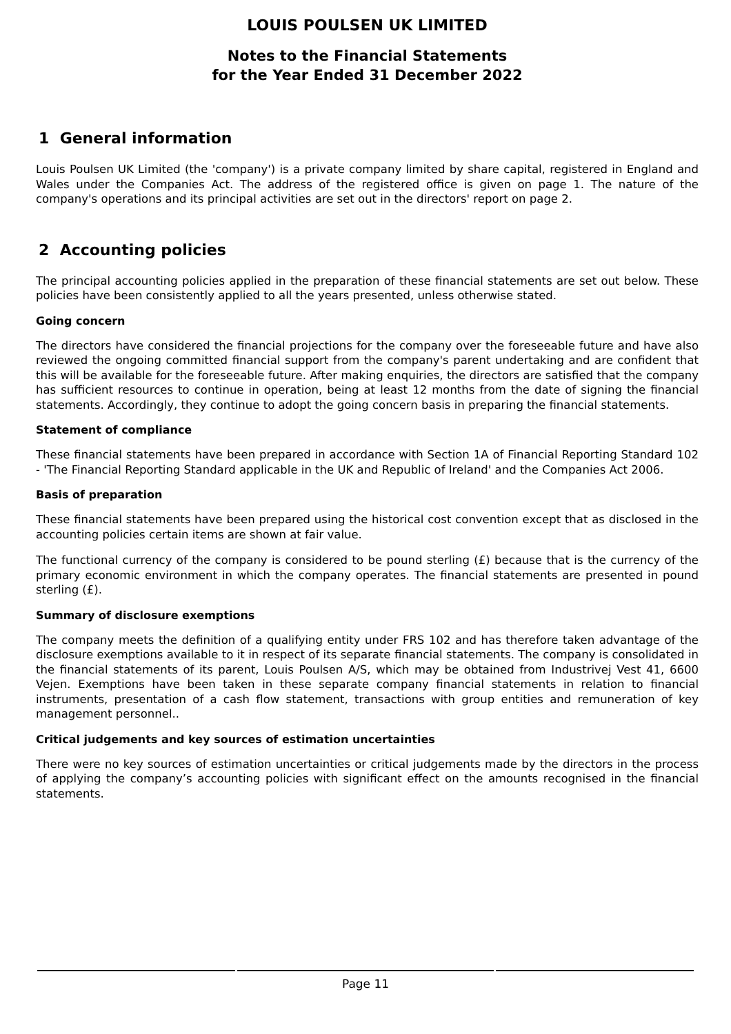LOUIS POULSEN UK LIMITED
Notes to the Financial Statements
for the Year Ended 31 December 2022
1 General information
Louis Poulsen UK Limited (the 'company') is a private company limited by share capital, registered in England and Wales under the Companies Act. The address of the registered office is given on page 1. The nature of the company's operations and its principal activities are set out in the directors' report on page 2.
2 Accounting policies
The principal accounting policies applied in the preparation of these financial statements are set out below. These policies have been consistently applied to all the years presented, unless otherwise stated.
Going concern
The directors have considered the financial projections for the company over the foreseeable future and have also reviewed the ongoing committed financial support from the company's parent undertaking and are confident that this will be available for the foreseeable future. After making enquiries, the directors are satisfied that the company has sufficient resources to continue in operation, being at least 12 months from the date of signing the financial statements. Accordingly, they continue to adopt the going concern basis in preparing the financial statements.
Statement of compliance
These financial statements have been prepared in accordance with Section 1A of Financial Reporting Standard 102 - 'The Financial Reporting Standard applicable in the UK and Republic of Ireland' and the Companies Act 2006.
Basis of preparation
These financial statements have been prepared using the historical cost convention except that as disclosed in the accounting policies certain items are shown at fair value.
The functional currency of the company is considered to be pound sterling (£) because that is the currency of the primary economic environment in which the company operates. The financial statements are presented in pound sterling (£).
Summary of disclosure exemptions
The company meets the definition of a qualifying entity under FRS 102 and has therefore taken advantage of the disclosure exemptions available to it in respect of its separate financial statements. The company is consolidated in the financial statements of its parent, Louis Poulsen A/S, which may be obtained from Industrivej Vest 41, 6600 Vejen. Exemptions have been taken in these separate company financial statements in relation to financial instruments, presentation of a cash flow statement, transactions with group entities and remuneration of key management personnel..
Critical judgements and key sources of estimation uncertainties
There were no key sources of estimation uncertainties or critical judgements made by the directors in the process of applying the company’s accounting policies with significant effect on the amounts recognised in the financial statements.
Page 11